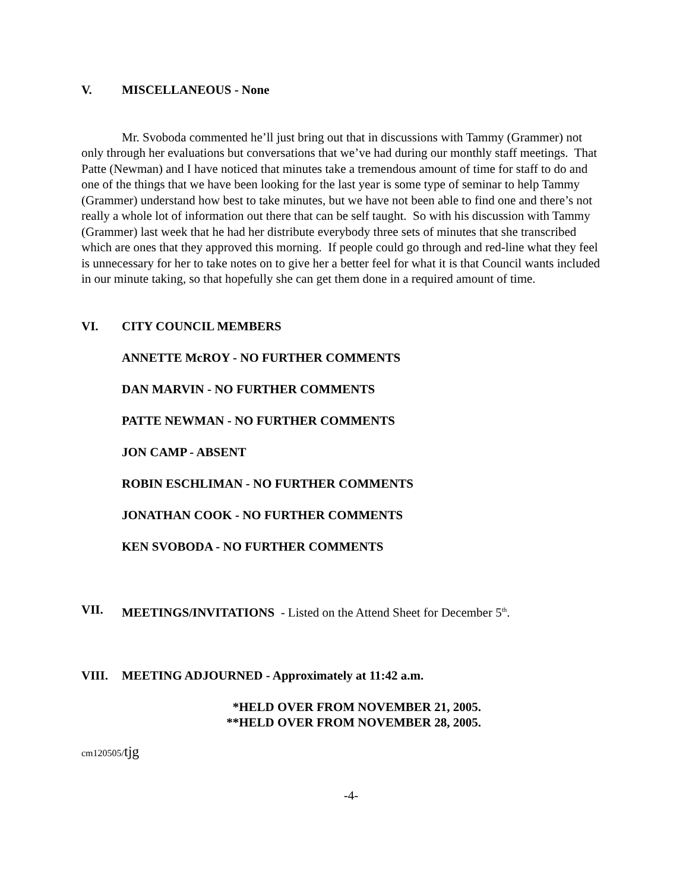V. MISCELLANEOUS - None
Mr. Svoboda commented he’ll just bring out that in discussions with Tammy (Grammer) not only through her evaluations but conversations that we’ve had during our monthly staff meetings. That Patte (Newman) and I have noticed that minutes take a tremendous amount of time for staff to do and one of the things that we have been looking for the last year is some type of seminar to help Tammy (Grammer) understand how best to take minutes, but we have not been able to find one and there’s not really a whole lot of information out there that can be self taught. So with his discussion with Tammy (Grammer) last week that he had her distribute everybody three sets of minutes that she transcribed which are ones that they approved this morning. If people could go through and red-line what they feel is unnecessary for her to take notes on to give her a better feel for what it is that Council wants included in our minute taking, so that hopefully she can get them done in a required amount of time.
VI. CITY COUNCIL MEMBERS
ANNETTE McROY - NO FURTHER COMMENTS
DAN MARVIN - NO FURTHER COMMENTS
PATTE NEWMAN - NO FURTHER COMMENTS
JON CAMP - ABSENT
ROBIN ESCHLIMAN - NO FURTHER COMMENTS
JONATHAN COOK - NO FURTHER COMMENTS
KEN SVOBODA - NO FURTHER COMMENTS
VII. MEETINGS/INVITATIONS - Listed on the Attend Sheet for December 5<sup>th</sup>.
VIII. MEETING ADJOURNED - Approximately at 11:42 a.m.
*HELD OVER FROM NOVEMBER 21, 2005.
**HELD OVER FROM NOVEMBER 28, 2005.
cm120505/tjg
-4-